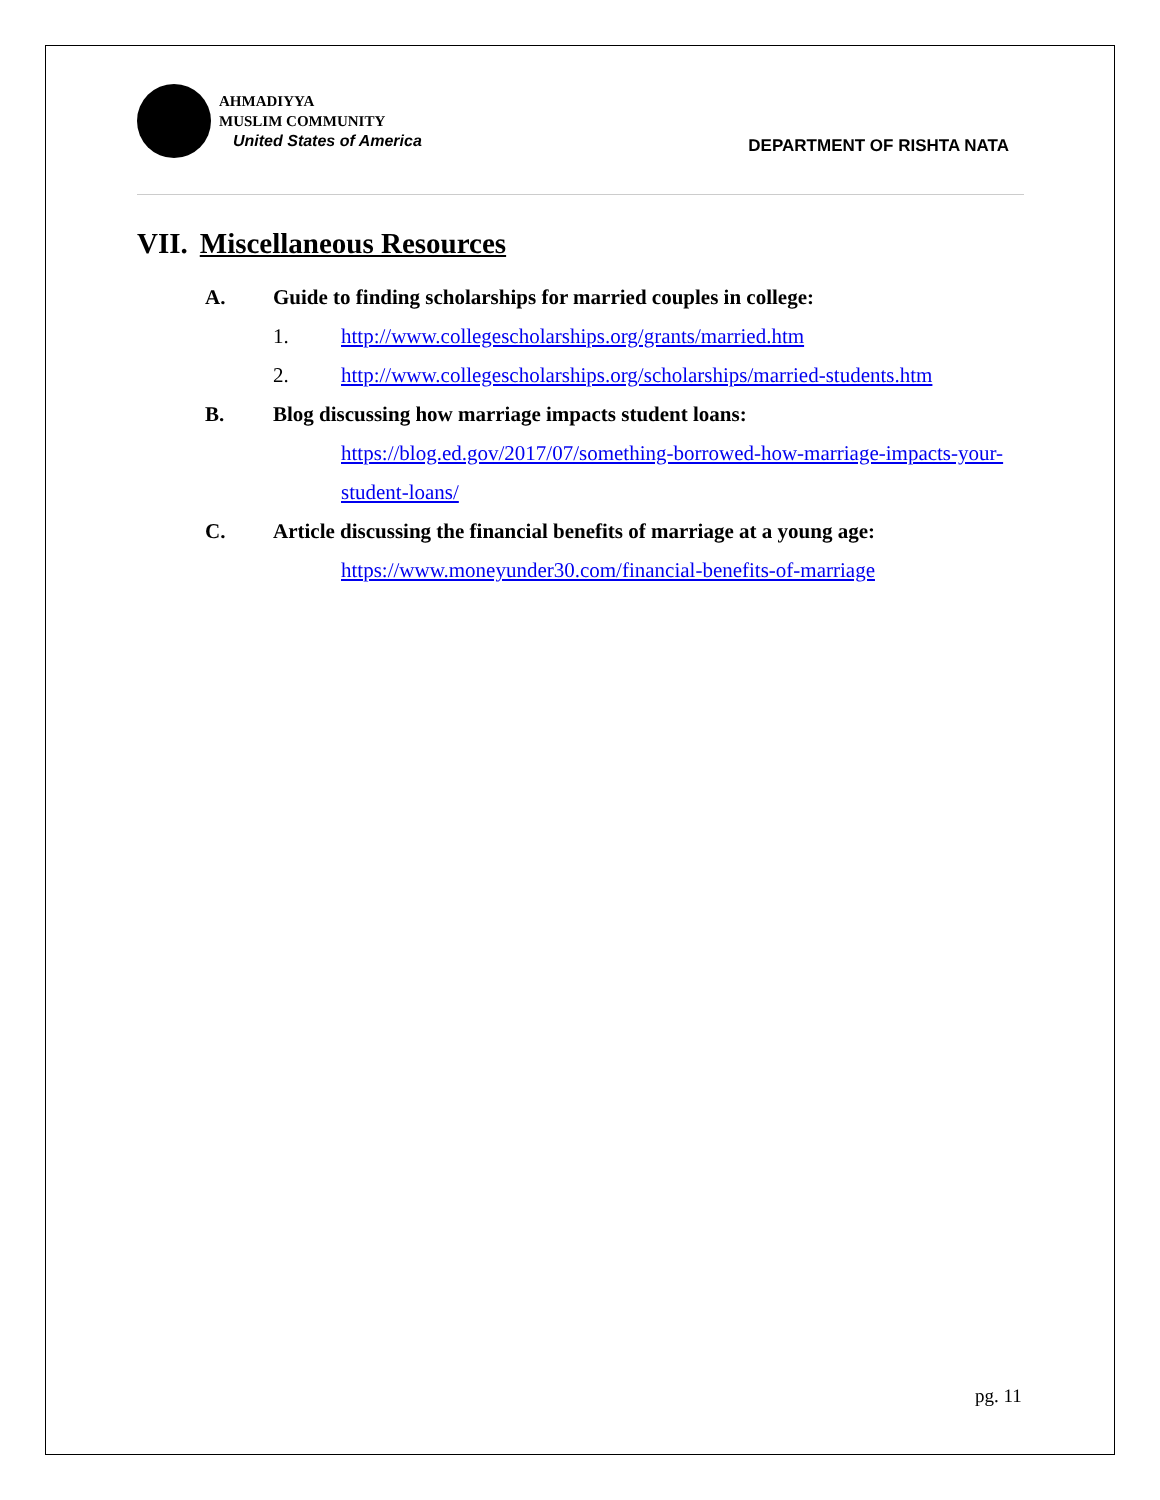AHMADIYYA
MUSLIM COMMUNITY
United States of America
DEPARTMENT OF RISHTA NATA
VII. Miscellaneous Resources
A. Guide to finding scholarships for married couples in college:
1. http://www.collegescholarships.org/grants/married.htm
2. http://www.collegescholarships.org/scholarships/married-students.htm
B. Blog discussing how marriage impacts student loans:
https://blog.ed.gov/2017/07/something-borrowed-how-marriage-impacts-your-student-loans/
C. Article discussing the financial benefits of marriage at a young age:
https://www.moneyunder30.com/financial-benefits-of-marriage
pg. 11